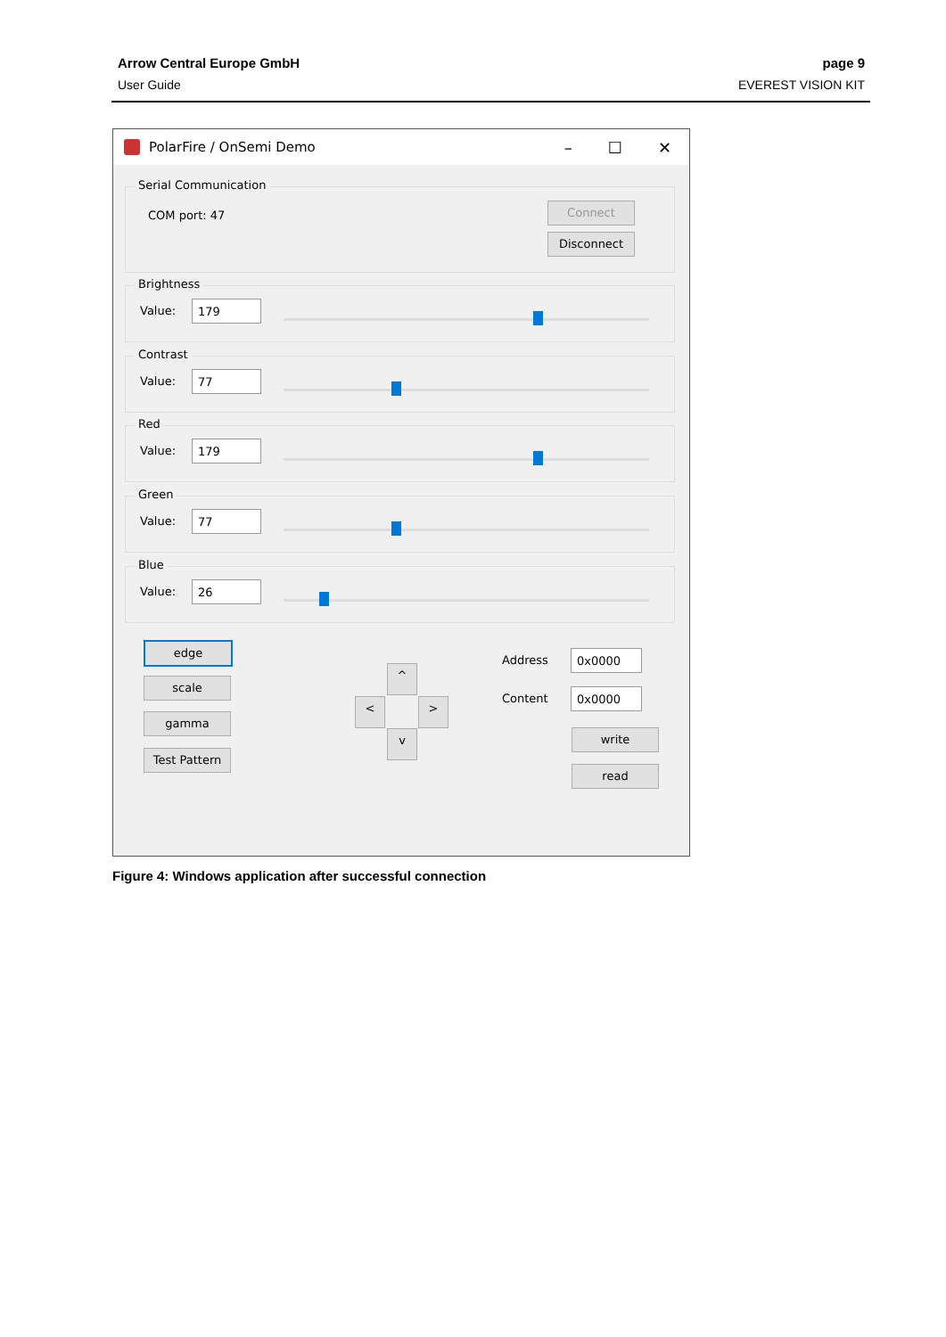Arrow Central Europe GmbH page 9
User Guide EVEREST VISION KIT
PolarFire / OnSemi Demo
– ☐ ✕
Serial Communication
COM port: 47
Connect
Disconnect
Brightness
Value: 179
Contrast
Value: 77
Red
Value: 179
Green
Value: 77
Blue
Value: 26
edge
scale
gamma
Test Pattern
^
< >
v
Address 0x0000
Content 0x0000
write
read
Figure 4: Windows application after successful connection